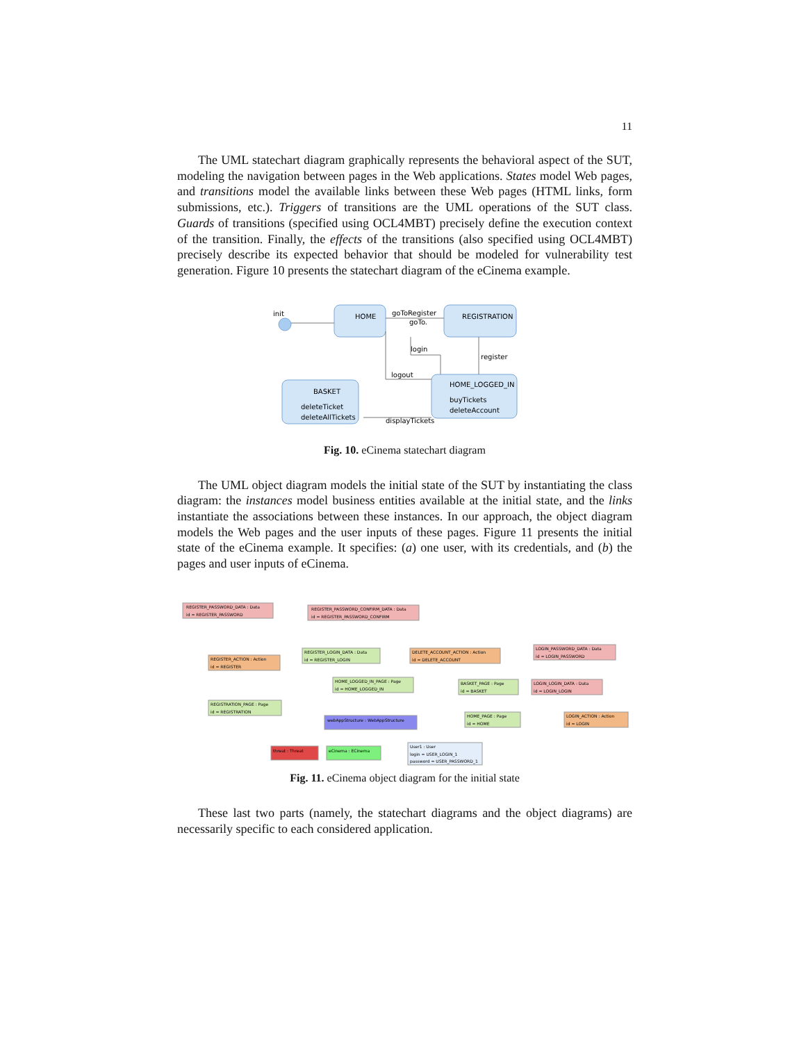11
The UML statechart diagram graphically represents the behavioral aspect of the SUT, modeling the navigation between pages in the Web applications. States model Web pages, and transitions model the available links between these Web pages (HTML links, form submissions, etc.). Triggers of transitions are the UML operations of the SUT class. Guards of transitions (specified using OCL4MBT) precisely define the execution context of the transition. Finally, the effects of the transitions (also specified using OCL4MBT) precisely describe its expected behavior that should be modeled for vulnerability test generation. Figure 10 presents the statechart diagram of the eCinema example.
init
HOME
REGISTRATION
goToRegister
goTo.
login
register
logout
HOME_LOGGED_IN
buyTickets
deleteAccount
BASKET
deleteTicket
deleteAllTickets
displayTickets
Fig. 10. eCinema statechart diagram
The UML object diagram models the initial state of the SUT by instantiating the class diagram: the instances model business entities available at the initial state, and the links instantiate the associations between these instances. In our approach, the object diagram models the Web pages and the user inputs of these pages. Figure 11 presents the initial state of the eCinema example. It specifies: (a) one user, with its credentials, and (b) the pages and user inputs of eCinema.
REGISTER_PASSWORD_DATA : Data
id = REGISTER_PASSWORD
REGISTER_PASSWORD_CONFIRM_DATA : Data
id = REGISTER_PASSWORD_CONFIRM
REGISTER_ACTION : Action
id = REGISTER
REGISTER_LOGIN_DATA : Data
id = REGISTER_LOGIN
DELETE_ACCOUNT_ACTION : Action
id = DELETE_ACCOUNT
LOGIN_PASSWORD_DATA : Data
id = LOGIN_PASSWORD
HOME_LOGGED_IN_PAGE : Page
id = HOME_LOGGED_IN
BASKET_PAGE : Page
id = BASKET
LOGIN_LOGIN_DATA : Data
id = LOGIN_LOGIN
REGISTRATION_PAGE : Page
id = REGISTRATION
webAppStructure : WebAppStructure
HOME_PAGE : Page
id = HOME
LOGIN_ACTION : Action
id = LOGIN
threat : Threat
eCinema : ECinema
User1 : User
login = USER_LOGIN_1
password = USER_PASSWORD_1
Fig. 11. eCinema object diagram for the initial state
These last two parts (namely, the statechart diagrams and the object diagrams) are necessarily specific to each considered application.